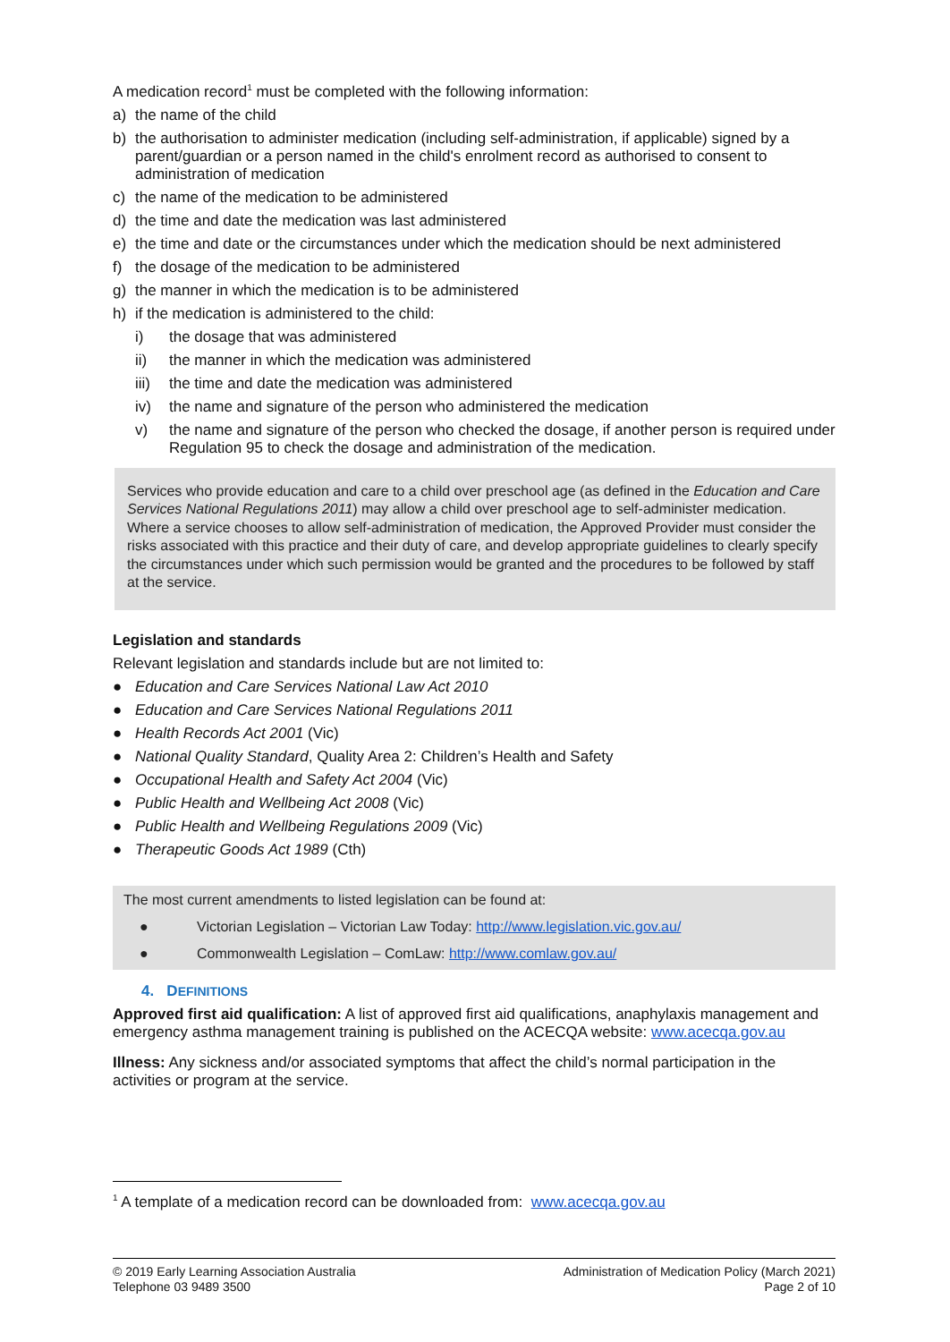A medication record<sup>1</sup> must be completed with the following information:
a) the name of the child
b) the authorisation to administer medication (including self-administration, if applicable) signed by a parent/guardian or a person named in the child's enrolment record as authorised to consent to administration of medication
c) the name of the medication to be administered
d) the time and date the medication was last administered
e) the time and date or the circumstances under which the medication should be next administered
f) the dosage of the medication to be administered
g) the manner in which the medication is to be administered
h) if the medication is administered to the child:
i) the dosage that was administered
ii) the manner in which the medication was administered
iii) the time and date the medication was administered
iv) the name and signature of the person who administered the medication
v) the name and signature of the person who checked the dosage, if another person is required under Regulation 95 to check the dosage and administration of the medication.
Services who provide education and care to a child over preschool age (as defined in the Education and Care Services National Regulations 2011) may allow a child over preschool age to self-administer medication. Where a service chooses to allow self-administration of medication, the Approved Provider must consider the risks associated with this practice and their duty of care, and develop appropriate guidelines to clearly specify the circumstances under which such permission would be granted and the procedures to be followed by staff at the service.
Legislation and standards
Relevant legislation and standards include but are not limited to:
● Education and Care Services National Law Act 2010
● Education and Care Services National Regulations 2011
● Health Records Act 2001 (Vic)
● National Quality Standard, Quality Area 2: Children’s Health and Safety
● Occupational Health and Safety Act 2004 (Vic)
● Public Health and Wellbeing Act 2008 (Vic)
● Public Health and Wellbeing Regulations 2009 (Vic)
● Therapeutic Goods Act 1989 (Cth)
The most current amendments to listed legislation can be found at:
● Victorian Legislation – Victorian Law Today: http://www.legislation.vic.gov.au/
● Commonwealth Legislation – ComLaw: http://www.comlaw.gov.au/
4. DEFINITIONS
Approved first aid qualification: A list of approved first aid qualifications, anaphylaxis management and emergency asthma management training is published on the ACECQA website: www.acecqa.gov.au
Illness: Any sickness and/or associated symptoms that affect the child’s normal participation in the activities or program at the service.
<sup>1</sup> A template of a medication record can be downloaded from: www.acecqa.gov.au
© 2019 Early Learning Association Australia
Telephone 03 9489 3500
Administration of Medication Policy (March 2021)
Page 2 of 10